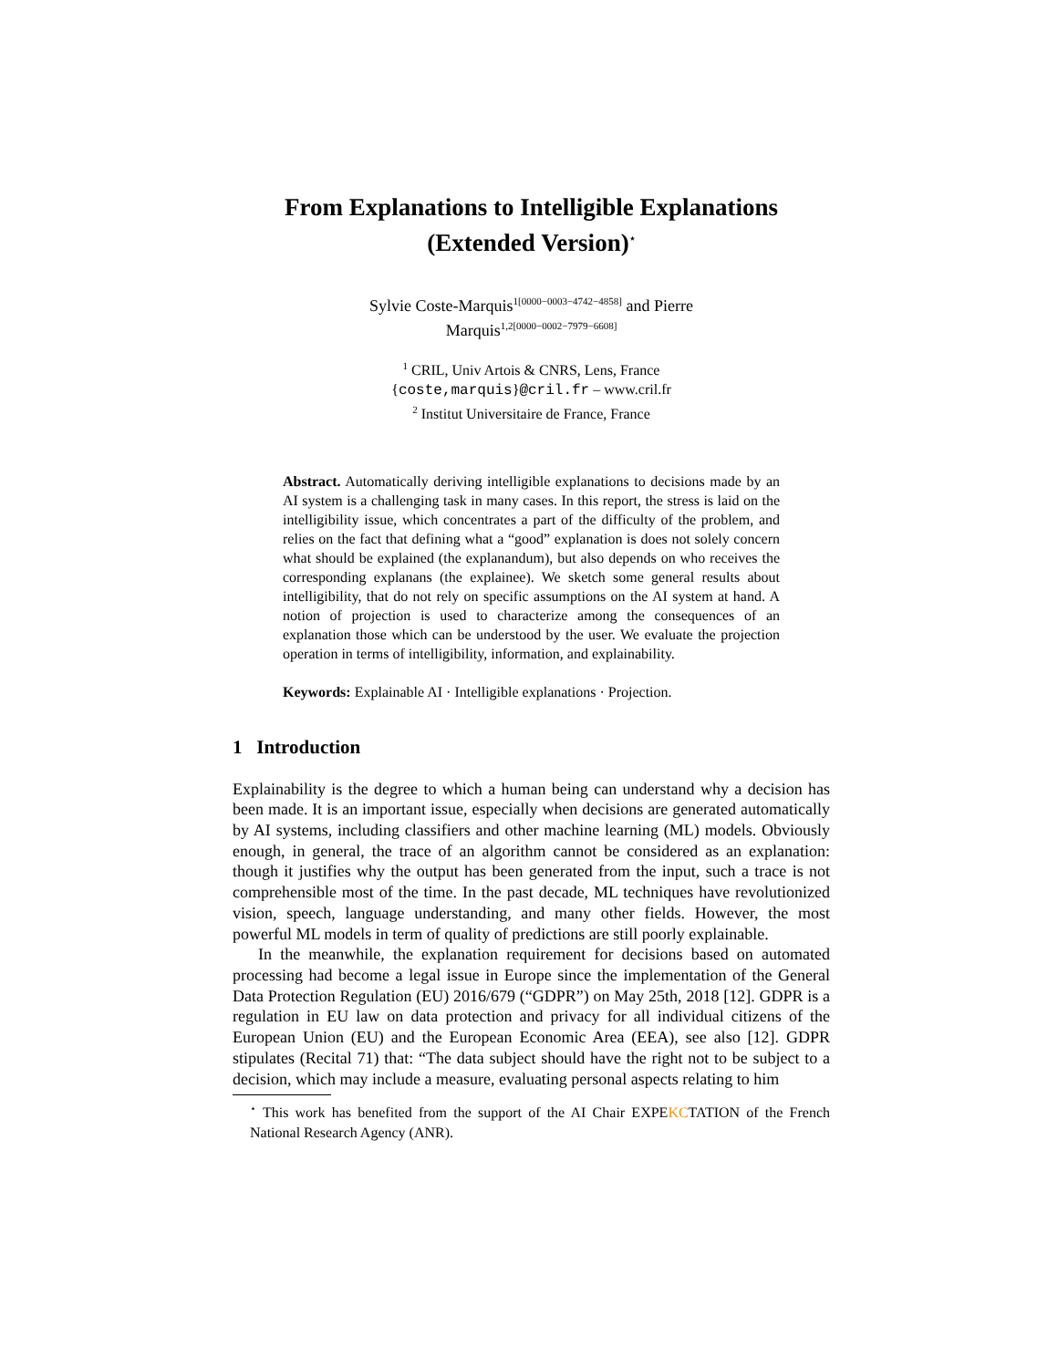From Explanations to Intelligible Explanations
(Extended Version)<sup>⋆</sup>
Sylvie Coste-Marquis<sup>1[0000−0003−4742−4858]</sup> and Pierre
Marquis<sup>1,2[0000−0002−7979−6608]</sup>
<sup>1</sup> CRIL, Univ Artois & CNRS, Lens, France
{coste,marquis}@cril.fr – www.cril.fr
<sup>2</sup> Institut Universitaire de France, France
Abstract. Automatically deriving intelligible explanations to decisions made by an AI system is a challenging task in many cases. In this report, the stress is laid on the intelligibility issue, which concentrates a part of the difficulty of the problem, and relies on the fact that defining what a “good” explanation is does not solely concern what should be explained (the explanandum), but also depends on who receives the corresponding explanans (the explainee). We sketch some general results about intelligibility, that do not rely on specific assumptions on the AI system at hand. A notion of projection is used to characterize among the consequences of an explanation those which can be understood by the user. We evaluate the projection operation in terms of intelligibility, information, and explainability.
Keywords: Explainable AI · Intelligible explanations · Projection.
1 Introduction
Explainability is the degree to which a human being can understand why a decision has been made. It is an important issue, especially when decisions are generated automatically by AI systems, including classifiers and other machine learning (ML) models. Obviously enough, in general, the trace of an algorithm cannot be considered as an explanation: though it justifies why the output has been generated from the input, such a trace is not comprehensible most of the time. In the past decade, ML techniques have revolutionized vision, speech, language understanding, and many other fields. However, the most powerful ML models in term of quality of predictions are still poorly explainable.
In the meanwhile, the explanation requirement for decisions based on automated processing had become a legal issue in Europe since the implementation of the General Data Protection Regulation (EU) 2016/679 (“GDPR”) on May 25th, 2018 [12]. GDPR is a regulation in EU law on data protection and privacy for all individual citizens of the European Union (EU) and the European Economic Area (EEA), see also [12]. GDPR stipulates (Recital 71) that: “The data subject should have the right not to be subject to a decision, which may include a measure, evaluating personal aspects relating to him
<sup>⋆</sup> This work has benefited from the support of the AI Chair EXPEKCTATION of the French National Research Agency (ANR).